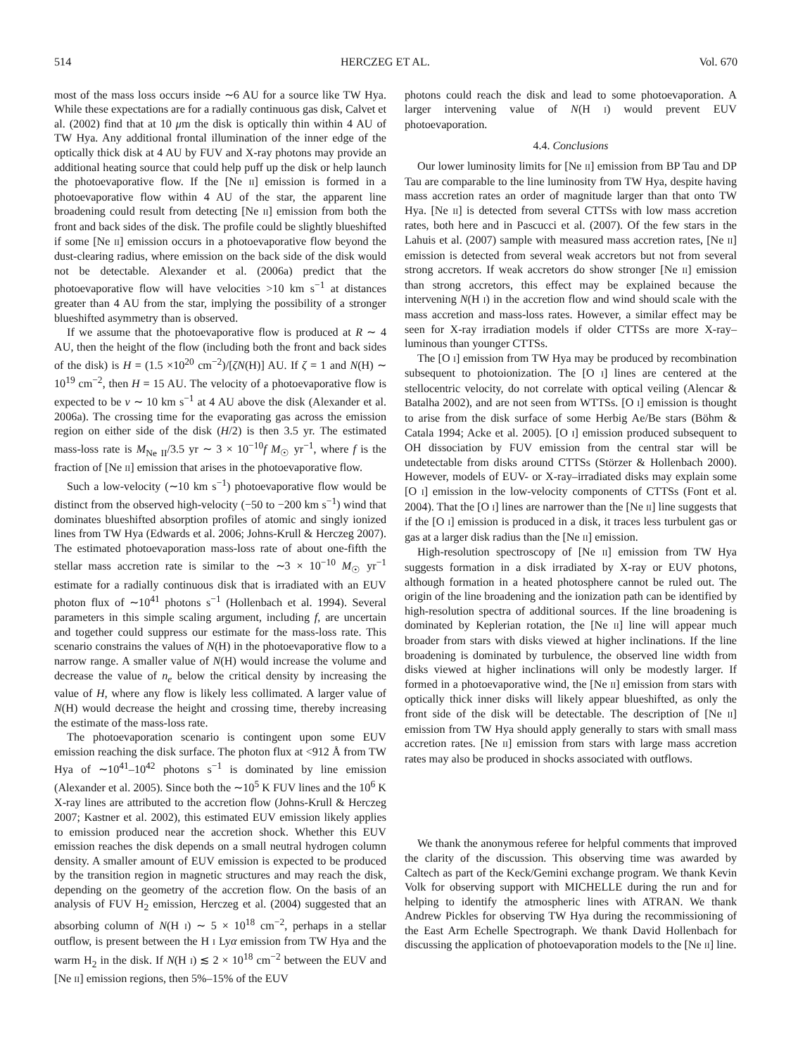514 HERCZEG ET AL. Vol. 670
most of the mass loss occurs inside ∼6 AU for a source like TW Hya. While these expectations are for a radially continuous gas disk, Calvet et al. (2002) find that at 10 μm the disk is optically thin within 4 AU of TW Hya. Any additional frontal illumination of the inner edge of the optically thick disk at 4 AU by FUV and X-ray photons may provide an additional heating source that could help puff up the disk or help launch the photoevaporative flow. If the [Ne II] emission is formed in a photoevaporative flow within 4 AU of the star, the apparent line broadening could result from detecting [Ne II] emission from both the front and back sides of the disk. The profile could be slightly blueshifted if some [Ne II] emission occurs in a photoevaporative flow beyond the dust-clearing radius, where emission on the back side of the disk would not be detectable. Alexander et al. (2006a) predict that the photoevaporative flow will have velocities >10 km s<sup>−1</sup> at distances greater than 4 AU from the star, implying the possibility of a stronger blueshifted asymmetry than is observed.
If we assume that the photoevaporative flow is produced at R ∼ 4 AU, then the height of the flow (including both the front and back sides of the disk) is H = (1.5 ×10<sup>20</sup> cm<sup>−2</sup>)/[ζN(H)] AU. If ζ = 1 and N(H) ∼ 10<sup>19</sup> cm<sup>−2</sup>, then H = 15 AU. The velocity of a photoevaporative flow is expected to be v ∼ 10 km s<sup>−1</sup> at 4 AU above the disk (Alexander et al. 2006a). The crossing time for the evaporating gas across the emission region on either side of the disk (H/2) is then 3.5 yr. The estimated mass-loss rate is M<sub>Ne II</sub>/3.5 yr ∼ 3 × 10<sup>−10</sup>f M<sub>☉</sub> yr<sup>−1</sup>, where f is the fraction of [Ne II] emission that arises in the photoevaporative flow.
Such a low-velocity (∼10 km s<sup>−1</sup>) photoevaporative flow would be distinct from the observed high-velocity (−50 to −200 km s<sup>−1</sup>) wind that dominates blueshifted absorption profiles of atomic and singly ionized lines from TW Hya (Edwards et al. 2006; Johns-Krull & Herczeg 2007). The estimated photoevaporation mass-loss rate of about one-fifth the stellar mass accretion rate is similar to the ∼3 × 10<sup>−10</sup> M<sub>☉</sub> yr<sup>−1</sup> estimate for a radially continuous disk that is irradiated with an EUV photon flux of ∼10<sup>41</sup> photons s<sup>−1</sup> (Hollenbach et al. 1994). Several parameters in this simple scaling argument, including f, are uncertain and together could suppress our estimate for the mass-loss rate. This scenario constrains the values of N(H) in the photoevaporative flow to a narrow range. A smaller value of N(H) would increase the volume and decrease the value of n<sub>e</sub> below the critical density by increasing the value of H, where any flow is likely less collimated. A larger value of N(H) would decrease the height and crossing time, thereby increasing the estimate of the mass-loss rate.
The photoevaporation scenario is contingent upon some EUV emission reaching the disk surface. The photon flux at <912 Å from TW Hya of ∼10<sup>41</sup>–10<sup>42</sup> photons s<sup>−1</sup> is dominated by line emission (Alexander et al. 2005). Since both the ∼10<sup>5</sup> K FUV lines and the 10<sup>6</sup> K X-ray lines are attributed to the accretion flow (Johns-Krull & Herczeg 2007; Kastner et al. 2002), this estimated EUV emission likely applies to emission produced near the accretion shock. Whether this EUV emission reaches the disk depends on a small neutral hydrogen column density. A smaller amount of EUV emission is expected to be produced by the transition region in magnetic structures and may reach the disk, depending on the geometry of the accretion flow. On the basis of an analysis of FUV H<sub>2</sub> emission, Herczeg et al. (2004) suggested that an absorbing column of N(H I) ∼ 5 × 10<sup>18</sup> cm<sup>−2</sup>, perhaps in a stellar outflow, is present between the H I Lyα emission from TW Hya and the warm H<sub>2</sub> in the disk. If N(H I) ≲ 2 × 10<sup>18</sup> cm<sup>−2</sup> between the EUV and [Ne II] emission regions, then 5%–15% of the EUV
photons could reach the disk and lead to some photoevaporation. A larger intervening value of N(H I) would prevent EUV photoevaporation.
4.4. Conclusions
Our lower luminosity limits for [Ne II] emission from BP Tau and DP Tau are comparable to the line luminosity from TW Hya, despite having mass accretion rates an order of magnitude larger than that onto TW Hya. [Ne II] is detected from several CTTSs with low mass accretion rates, both here and in Pascucci et al. (2007). Of the few stars in the Lahuis et al. (2007) sample with measured mass accretion rates, [Ne II] emission is detected from several weak accretors but not from several strong accretors. If weak accretors do show stronger [Ne II] emission than strong accretors, this effect may be explained because the intervening N(H I) in the accretion flow and wind should scale with the mass accretion and mass-loss rates. However, a similar effect may be seen for X-ray irradiation models if older CTTSs are more X-ray–luminous than younger CTTSs.
The [O I] emission from TW Hya may be produced by recombination subsequent to photoionization. The [O I] lines are centered at the stellocentric velocity, do not correlate with optical veiling (Alencar & Batalha 2002), and are not seen from WTTSs. [O I] emission is thought to arise from the disk surface of some Herbig Ae/Be stars (Böhm & Catala 1994; Acke et al. 2005). [O I] emission produced subsequent to OH dissociation by FUV emission from the central star will be undetectable from disks around CTTSs (Störzer & Hollenbach 2000). However, models of EUV- or X-ray–irradiated disks may explain some [O I] emission in the low-velocity components of CTTSs (Font et al. 2004). That the [O I] lines are narrower than the [Ne II] line suggests that if the [O I] emission is produced in a disk, it traces less turbulent gas or gas at a larger disk radius than the [Ne II] emission.
High-resolution spectroscopy of [Ne II] emission from TW Hya suggests formation in a disk irradiated by X-ray or EUV photons, although formation in a heated photosphere cannot be ruled out. The origin of the line broadening and the ionization path can be identified by high-resolution spectra of additional sources. If the line broadening is dominated by Keplerian rotation, the [Ne II] line will appear much broader from stars with disks viewed at higher inclinations. If the line broadening is dominated by turbulence, the observed line width from disks viewed at higher inclinations will only be modestly larger. If formed in a photoevaporative wind, the [Ne II] emission from stars with optically thick inner disks will likely appear blueshifted, as only the front side of the disk will be detectable. The description of [Ne II] emission from TW Hya should apply generally to stars with small mass accretion rates. [Ne II] emission from stars with large mass accretion rates may also be produced in shocks associated with outflows.
We thank the anonymous referee for helpful comments that improved the clarity of the discussion. This observing time was awarded by Caltech as part of the Keck/Gemini exchange program. We thank Kevin Volk for observing support with MICHELLE during the run and for helping to identify the atmospheric lines with ATRAN. We thank Andrew Pickles for observing TW Hya during the recommissioning of the East Arm Echelle Spectrograph. We thank David Hollenbach for discussing the application of photoevaporation models to the [Ne II] line.